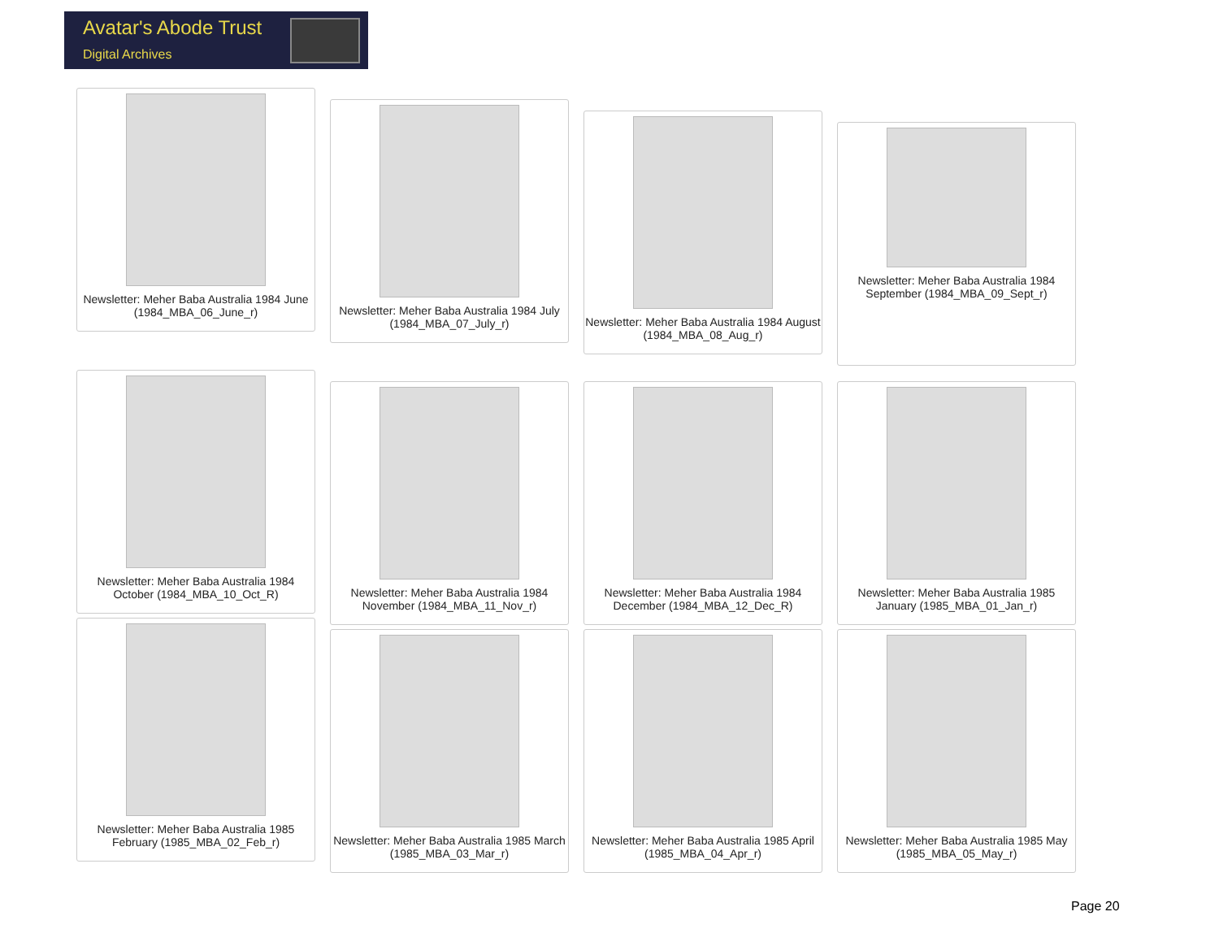Avatar's Abode Trust
Digital Archives
Newsletter: Meher Baba Australia 1984 June (1984_MBA_06_June_r)
Newsletter: Meher Baba Australia 1984 July (1984_MBA_07_July_r)
Newsletter: Meher Baba Australia 1984 August (1984_MBA_08_Aug_r)
Newsletter: Meher Baba Australia 1984 September (1984_MBA_09_Sept_r)
Newsletter: Meher Baba Australia 1984 October (1984_MBA_10_Oct_R)
Newsletter: Meher Baba Australia 1984 November (1984_MBA_11_Nov_r)
Newsletter: Meher Baba Australia 1984 December (1984_MBA_12_Dec_R)
Newsletter: Meher Baba Australia 1985 January (1985_MBA_01_Jan_r)
Newsletter: Meher Baba Australia 1985 February (1985_MBA_02_Feb_r)
Newsletter: Meher Baba Australia 1985 March (1985_MBA_03_Mar_r)
Newsletter: Meher Baba Australia 1985 April (1985_MBA_04_Apr_r)
Newsletter: Meher Baba Australia 1985 May (1985_MBA_05_May_r)
Page 20